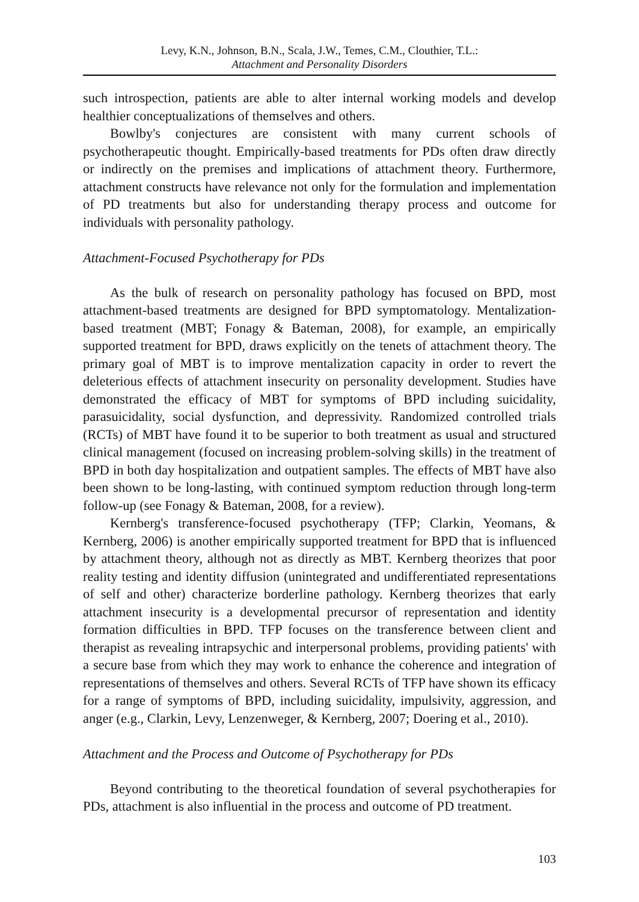Levy, K.N., Johnson, B.N., Scala, J.W., Temes, C.M., Clouthier, T.L.:
Attachment and Personality Disorders
such introspection, patients are able to alter internal working models and develop healthier conceptualizations of themselves and others.
Bowlby's conjectures are consistent with many current schools of psychotherapeutic thought. Empirically-based treatments for PDs often draw directly or indirectly on the premises and implications of attachment theory. Furthermore, attachment constructs have relevance not only for the formulation and implementation of PD treatments but also for understanding therapy process and outcome for individuals with personality pathology.
Attachment-Focused Psychotherapy for PDs
As the bulk of research on personality pathology has focused on BPD, most attachment-based treatments are designed for BPD symptomatology. Mentalization-based treatment (MBT; Fonagy & Bateman, 2008), for example, an empirically supported treatment for BPD, draws explicitly on the tenets of attachment theory. The primary goal of MBT is to improve mentalization capacity in order to revert the deleterious effects of attachment insecurity on personality development. Studies have demonstrated the efficacy of MBT for symptoms of BPD including suicidality, parasuicidality, social dysfunction, and depressivity. Randomized controlled trials (RCTs) of MBT have found it to be superior to both treatment as usual and structured clinical management (focused on increasing problem-solving skills) in the treatment of BPD in both day hospitalization and outpatient samples. The effects of MBT have also been shown to be long-lasting, with continued symptom reduction through long-term follow-up (see Fonagy & Bateman, 2008, for a review).
Kernberg's transference-focused psychotherapy (TFP; Clarkin, Yeomans, & Kernberg, 2006) is another empirically supported treatment for BPD that is influenced by attachment theory, although not as directly as MBT. Kernberg theorizes that poor reality testing and identity diffusion (unintegrated and undifferentiated representations of self and other) characterize borderline pathology. Kernberg theorizes that early attachment insecurity is a developmental precursor of representation and identity formation difficulties in BPD. TFP focuses on the transference between client and therapist as revealing intrapsychic and interpersonal problems, providing patients' with a secure base from which they may work to enhance the coherence and integration of representations of themselves and others. Several RCTs of TFP have shown its efficacy for a range of symptoms of BPD, including suicidality, impulsivity, aggression, and anger (e.g., Clarkin, Levy, Lenzenweger, & Kernberg, 2007; Doering et al., 2010).
Attachment and the Process and Outcome of Psychotherapy for PDs
Beyond contributing to the theoretical foundation of several psychotherapies for PDs, attachment is also influential in the process and outcome of PD treatment.
103